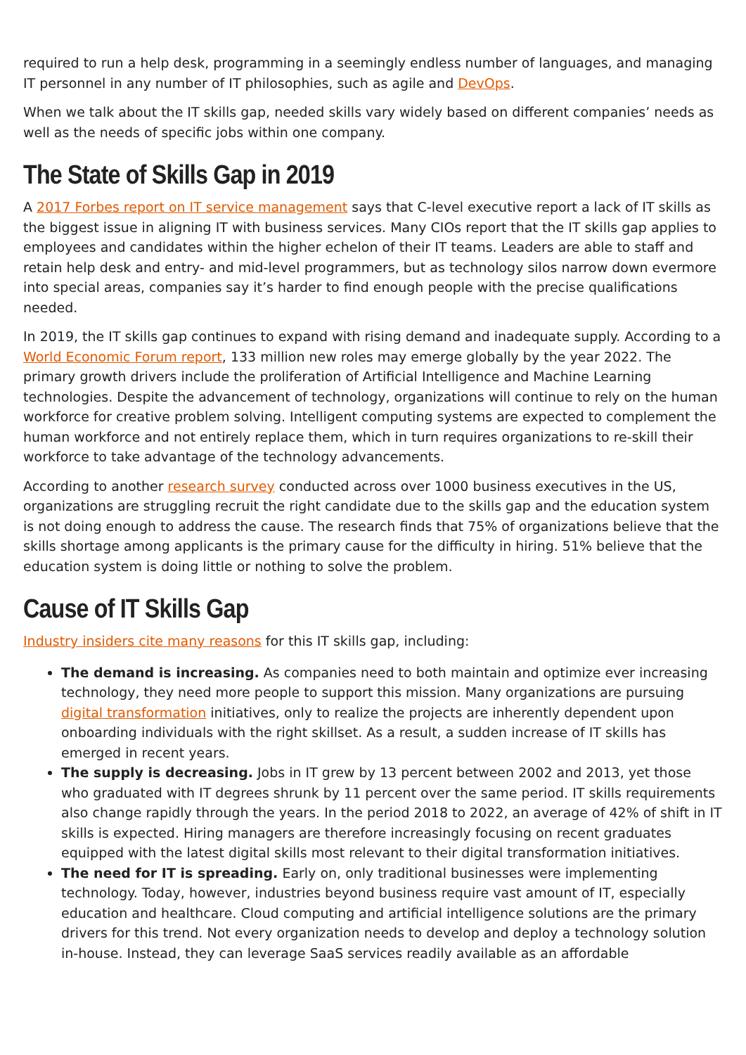required to run a help desk, programming in a seemingly endless number of languages, and managing IT personnel in any number of IT philosophies, such as agile and DevOps.
When we talk about the IT skills gap, needed skills vary widely based on different companies’ needs as well as the needs of specific jobs within one company.
The State of Skills Gap in 2019
A 2017 Forbes report on IT service management says that C-level executive report a lack of IT skills as the biggest issue in aligning IT with business services. Many CIOs report that the IT skills gap applies to employees and candidates within the higher echelon of their IT teams. Leaders are able to staff and retain help desk and entry- and mid-level programmers, but as technology silos narrow down evermore into special areas, companies say it’s harder to find enough people with the precise qualifications needed.
In 2019, the IT skills gap continues to expand with rising demand and inadequate supply. According to a World Economic Forum report, 133 million new roles may emerge globally by the year 2022. The primary growth drivers include the proliferation of Artificial Intelligence and Machine Learning technologies. Despite the advancement of technology, organizations will continue to rely on the human workforce for creative problem solving. Intelligent computing systems are expected to complement the human workforce and not entirely replace them, which in turn requires organizations to re-skill their workforce to take advantage of the technology advancements.
According to another research survey conducted across over 1000 business executives in the US, organizations are struggling recruit the right candidate due to the skills gap and the education system is not doing enough to address the cause. The research finds that 75% of organizations believe that the skills shortage among applicants is the primary cause for the difficulty in hiring. 51% believe that the education system is doing little or nothing to solve the problem.
Cause of IT Skills Gap
Industry insiders cite many reasons for this IT skills gap, including:
The demand is increasing. As companies need to both maintain and optimize ever increasing technology, they need more people to support this mission. Many organizations are pursuing digital transformation initiatives, only to realize the projects are inherently dependent upon onboarding individuals with the right skillset. As a result, a sudden increase of IT skills has emerged in recent years.
The supply is decreasing. Jobs in IT grew by 13 percent between 2002 and 2013, yet those who graduated with IT degrees shrunk by 11 percent over the same period. IT skills requirements also change rapidly through the years. In the period 2018 to 2022, an average of 42% of shift in IT skills is expected. Hiring managers are therefore increasingly focusing on recent graduates equipped with the latest digital skills most relevant to their digital transformation initiatives.
The need for IT is spreading. Early on, only traditional businesses were implementing technology. Today, however, industries beyond business require vast amount of IT, especially education and healthcare. Cloud computing and artificial intelligence solutions are the primary drivers for this trend. Not every organization needs to develop and deploy a technology solution in-house. Instead, they can leverage SaaS services readily available as an affordable